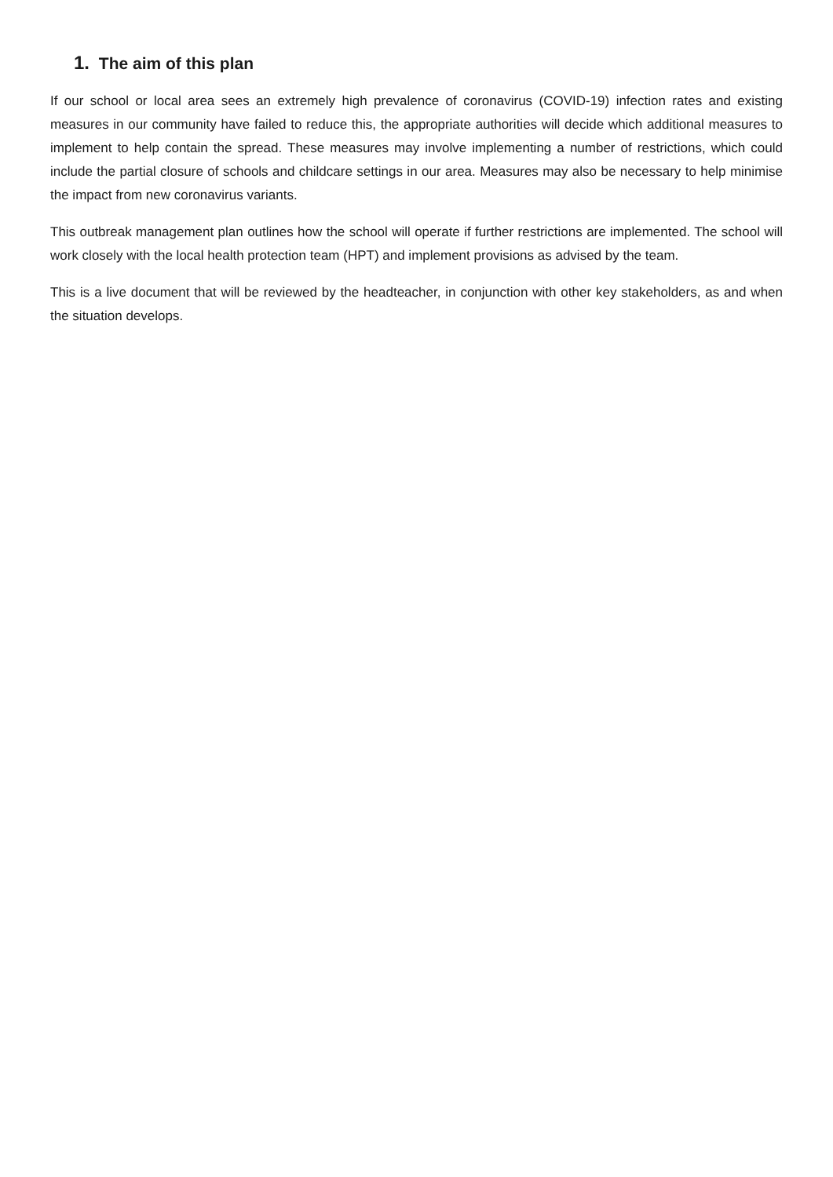1. The aim of this plan
If our school or local area sees an extremely high prevalence of coronavirus (COVID-19) infection rates and existing measures in our community have failed to reduce this, the appropriate authorities will decide which additional measures to implement to help contain the spread. These measures may involve implementing a number of restrictions, which could include the partial closure of schools and childcare settings in our area. Measures may also be necessary to help minimise the impact from new coronavirus variants.
This outbreak management plan outlines how the school will operate if further restrictions are implemented. The school will work closely with the local health protection team (HPT) and implement provisions as advised by the team.
This is a live document that will be reviewed by the headteacher, in conjunction with other key stakeholders, as and when the situation develops.